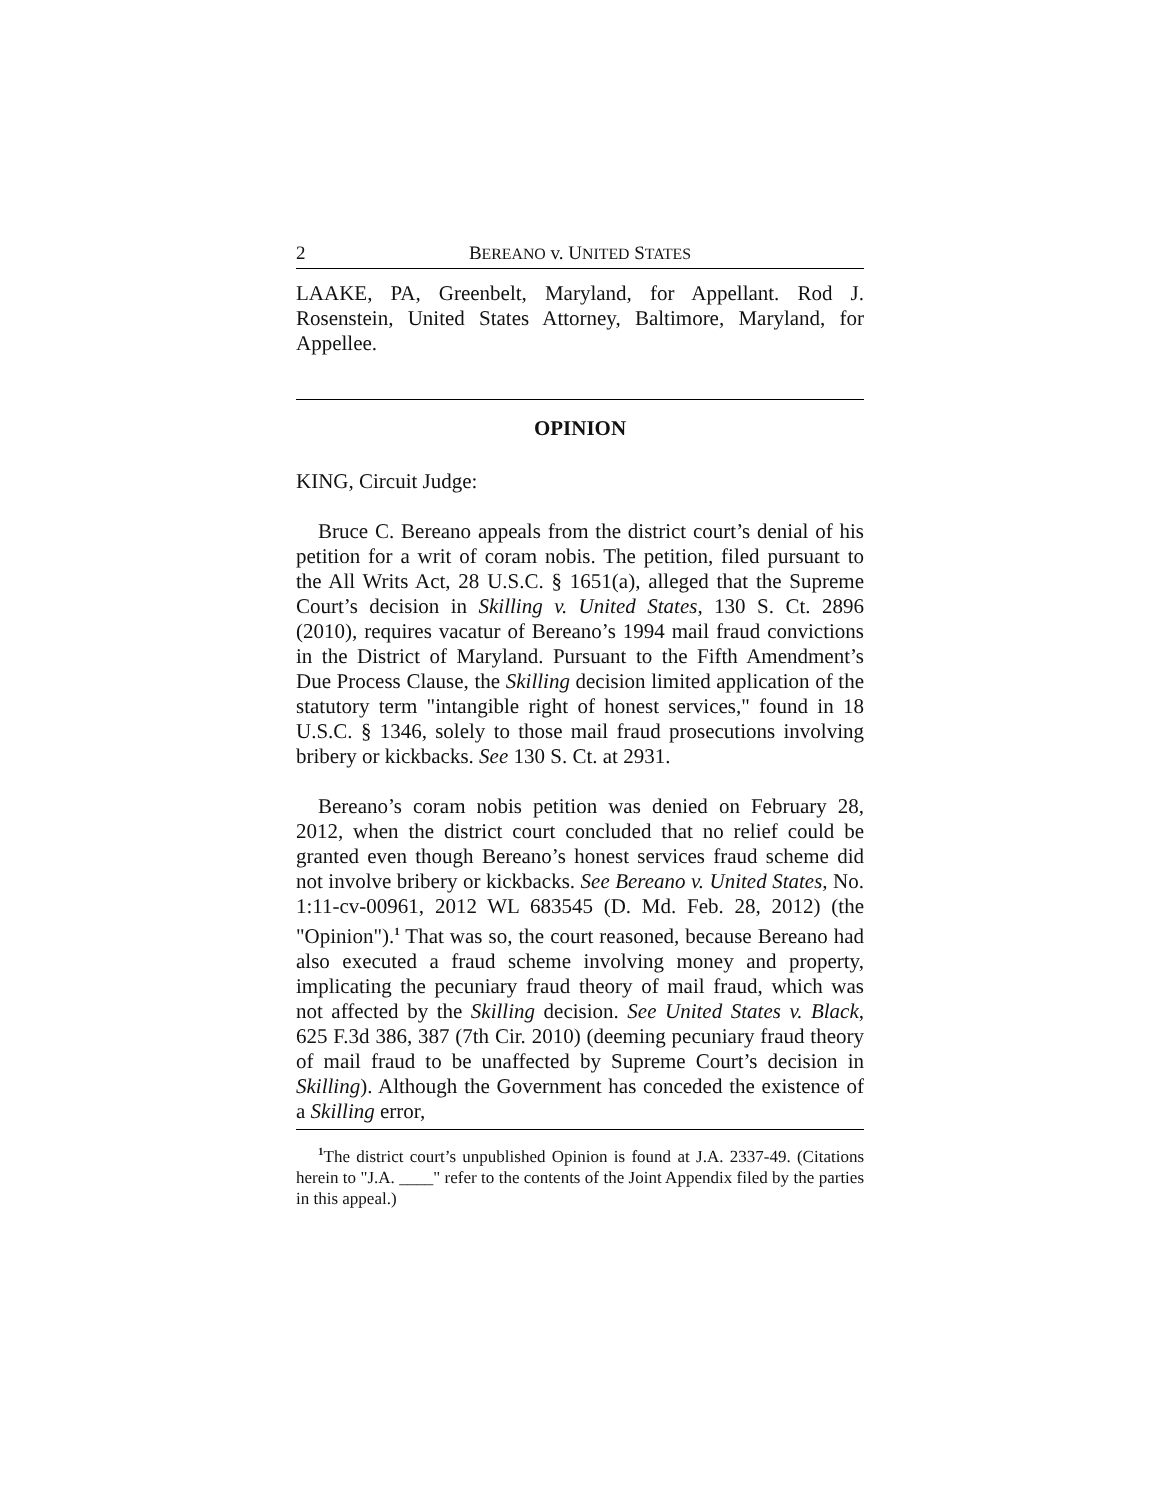2 BEREANO v. UNITED STATES
LAAKE, PA, Greenbelt, Maryland, for Appellant. Rod J. Rosenstein, United States Attorney, Baltimore, Maryland, for Appellee.
OPINION
KING, Circuit Judge:
Bruce C. Bereano appeals from the district court’s denial of his petition for a writ of coram nobis. The petition, filed pursuant to the All Writs Act, 28 U.S.C. § 1651(a), alleged that the Supreme Court’s decision in Skilling v. United States, 130 S. Ct. 2896 (2010), requires vacatur of Bereano’s 1994 mail fraud convictions in the District of Maryland. Pursuant to the Fifth Amendment’s Due Process Clause, the Skilling decision limited application of the statutory term "intangible right of honest services," found in 18 U.S.C. § 1346, solely to those mail fraud prosecutions involving bribery or kickbacks. See 130 S. Ct. at 2931.
Bereano’s coram nobis petition was denied on February 28, 2012, when the district court concluded that no relief could be granted even though Bereano’s honest services fraud scheme did not involve bribery or kickbacks. See Bereano v. United States, No. 1:11-cv-00961, 2012 WL 683545 (D. Md. Feb. 28, 2012) (the "Opinion").<sup>1</sup> That was so, the court reasoned, because Bereano had also executed a fraud scheme involving money and property, implicating the pecuniary fraud theory of mail fraud, which was not affected by the Skilling decision. See United States v. Black, 625 F.3d 386, 387 (7th Cir. 2010) (deeming pecuniary fraud theory of mail fraud to be unaffected by Supreme Court’s decision in Skilling). Although the Government has conceded the existence of a Skilling error,
<sup>1</sup> The district court’s unpublished Opinion is found at J.A. 2337-49. (Citations herein to "J.A. ____" refer to the contents of the Joint Appendix filed by the parties in this appeal.)